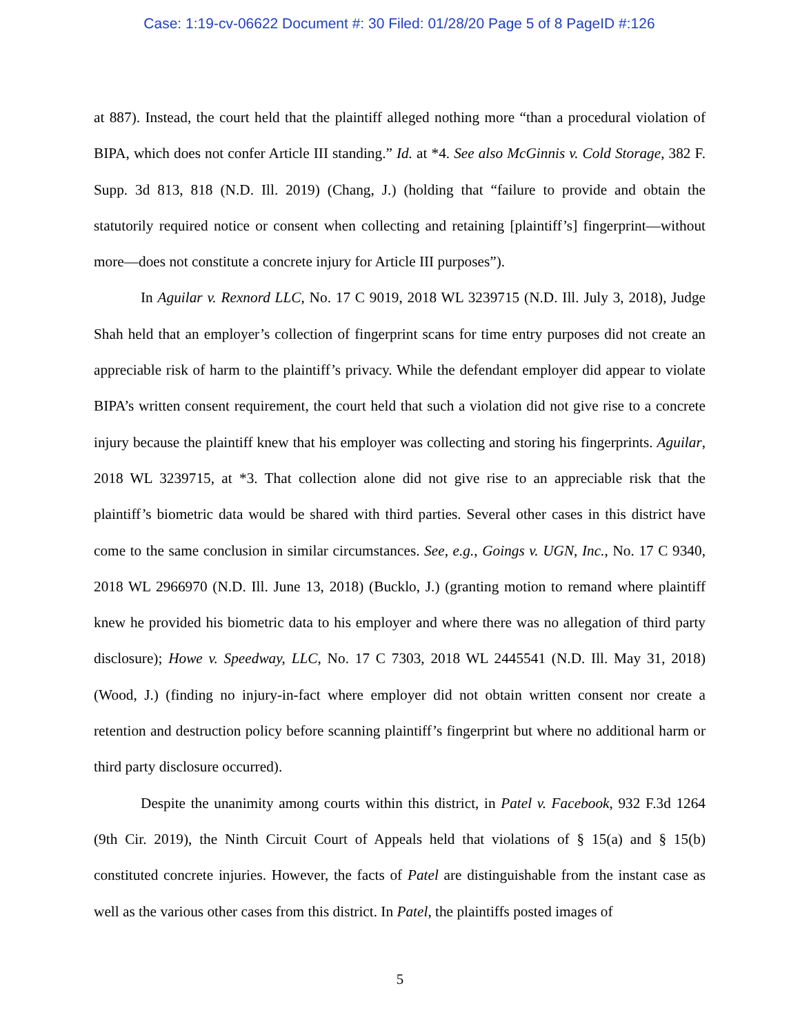Case: 1:19-cv-06622 Document #: 30 Filed: 01/28/20 Page 5 of 8 PageID #:126
at 887). Instead, the court held that the plaintiff alleged nothing more “than a procedural violation of BIPA, which does not confer Article III standing.” Id. at *4. See also McGinnis v. Cold Storage, 382 F. Supp. 3d 813, 818 (N.D. Ill. 2019) (Chang, J.) (holding that “failure to provide and obtain the statutorily required notice or consent when collecting and retaining [plaintiff’s] fingerprint—without more—does not constitute a concrete injury for Article III purposes”).
In Aguilar v. Rexnord LLC, No. 17 C 9019, 2018 WL 3239715 (N.D. Ill. July 3, 2018), Judge Shah held that an employer’s collection of fingerprint scans for time entry purposes did not create an appreciable risk of harm to the plaintiff’s privacy. While the defendant employer did appear to violate BIPA’s written consent requirement, the court held that such a violation did not give rise to a concrete injury because the plaintiff knew that his employer was collecting and storing his fingerprints. Aguilar, 2018 WL 3239715, at *3. That collection alone did not give rise to an appreciable risk that the plaintiff’s biometric data would be shared with third parties. Several other cases in this district have come to the same conclusion in similar circumstances. See, e.g., Goings v. UGN, Inc., No. 17 C 9340, 2018 WL 2966970 (N.D. Ill. June 13, 2018) (Bucklo, J.) (granting motion to remand where plaintiff knew he provided his biometric data to his employer and where there was no allegation of third party disclosure); Howe v. Speedway, LLC, No. 17 C 7303, 2018 WL 2445541 (N.D. Ill. May 31, 2018) (Wood, J.) (finding no injury-in-fact where employer did not obtain written consent nor create a retention and destruction policy before scanning plaintiff’s fingerprint but where no additional harm or third party disclosure occurred).
Despite the unanimity among courts within this district, in Patel v. Facebook, 932 F.3d 1264 (9th Cir. 2019), the Ninth Circuit Court of Appeals held that violations of § 15(a) and § 15(b) constituted concrete injuries. However, the facts of Patel are distinguishable from the instant case as well as the various other cases from this district. In Patel, the plaintiffs posted images of
5